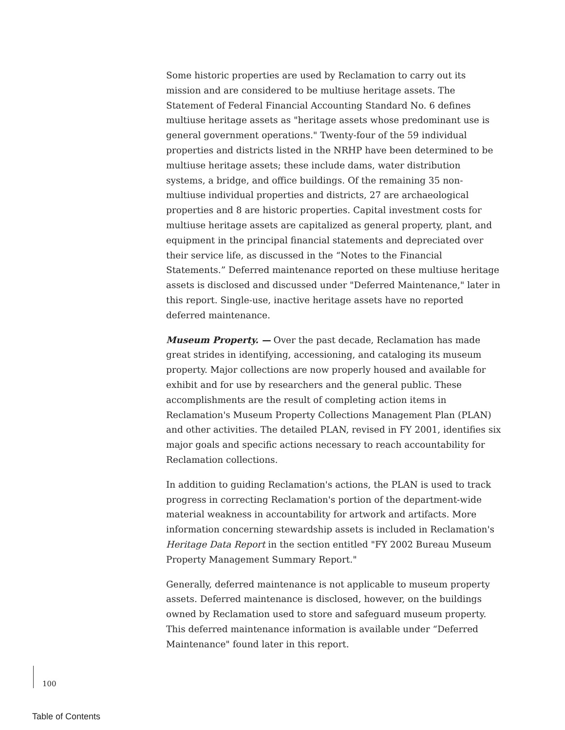Some historic properties are used by Reclamation to carry out its mission and are considered to be multiuse heritage assets. The Statement of Federal Financial Accounting Standard No. 6 defines multiuse heritage assets as "heritage assets whose predominant use is general government operations." Twenty-four of the 59 individual properties and districts listed in the NRHP have been determined to be multiuse heritage assets; these include dams, water distribution systems, a bridge, and office buildings. Of the remaining 35 non-multiuse individual properties and districts, 27 are archaeological properties and 8 are historic properties. Capital investment costs for multiuse heritage assets are capitalized as general property, plant, and equipment in the principal financial statements and depreciated over their service life, as discussed in the “Notes to the Financial Statements.” Deferred maintenance reported on these multiuse heritage assets is disclosed and discussed under "Deferred Maintenance," later in this report. Single-use, inactive heritage assets have no reported deferred maintenance.
Museum Property. — Over the past decade, Reclamation has made great strides in identifying, accessioning, and cataloging its museum property. Major collections are now properly housed and available for exhibit and for use by researchers and the general public. These accomplishments are the result of completing action items in Reclamation's Museum Property Collections Management Plan (PLAN) and other activities. The detailed PLAN, revised in FY 2001, identifies six major goals and specific actions necessary to reach accountability for Reclamation collections.
In addition to guiding Reclamation's actions, the PLAN is used to track progress in correcting Reclamation's portion of the department-wide material weakness in accountability for artwork and artifacts. More information concerning stewardship assets is included in Reclamation's Heritage Data Report in the section entitled "FY 2002 Bureau Museum Property Management Summary Report."
Generally, deferred maintenance is not applicable to museum property assets. Deferred maintenance is disclosed, however, on the buildings owned by Reclamation used to store and safeguard museum property. This deferred maintenance information is available under “Deferred Maintenance" found later in this report.
100
Table of Contents